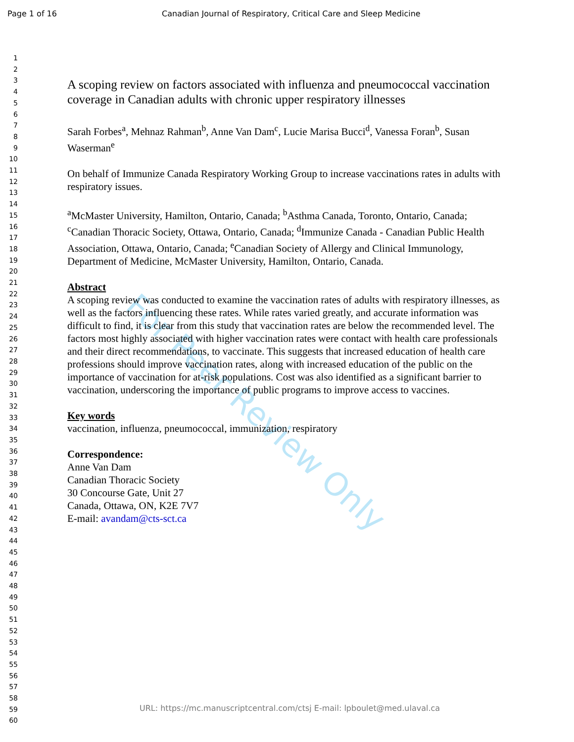Page 1 of 16 Canadian Journal of Respiratory, Critical Care and Sleep Medicine
1
2
3
4
5
6
7
8
9
10
11
12
13
14
15
16
17
18
19
20
21
22
23
24
25
26
27
28
29
30
31
32
33
34
35
36
37
38
39
40
41
42
43
44
45
46
47
48
49
50
51
52
53
54
55
56
57
58
59
60
A scoping review on factors associated with influenza and pneumococcal vaccination coverage in Canadian adults with chronic upper respiratory illnesses
Sarah Forbes<sup>a</sup>, Mehnaz Rahman<sup>b</sup>, Anne Van Dam<sup>c</sup>, Lucie Marisa Bucci<sup>d</sup>, Vanessa Foran<sup>b</sup>, Susan Waserman<sup>e</sup>
On behalf of Immunize Canada Respiratory Working Group to increase vaccinations rates in adults with respiratory issues.
<sup>a</sup> McMaster University, Hamilton, Ontario, Canada; <sup>b</sup>Asthma Canada, Toronto, Ontario, Canada; <sup>c</sup>Canadian Thoracic Society, Ottawa, Ontario, Canada; <sup>d</sup>Immunize Canada - Canadian Public Health Association, Ottawa, Ontario, Canada; <sup>e</sup>Canadian Society of Allergy and Clinical Immunology, Department of Medicine, McMaster University, Hamilton, Ontario, Canada.
Abstract
A scoping review was conducted to examine the vaccination rates of adults with respiratory illnesses, as well as the factors influencing these rates. While rates varied greatly, and accurate information was difficult to find, it is clear from this study that vaccination rates are below the recommended level. The factors most highly associated with higher vaccination rates were contact with health care professionals and their direct recommendations, to vaccinate. This suggests that increased education of health care professions should improve vaccination rates, along with increased education of the public on the importance of vaccination for at-risk populations. Cost was also identified as a significant barrier to vaccination, underscoring the importance of public programs to improve access to vaccines.
Key words
vaccination, influenza, pneumococcal, immunization, respiratory
Correspondence:
Anne Van Dam
Canadian Thoracic Society
30 Concourse Gate, Unit 27
Canada, Ottawa, ON, K2E 7V7
E-mail: avandam@cts-sct.ca
For Peer Review Only
URL: https://mc.manuscriptcentral.com/ctsj E-mail: lpboulet@med.ulaval.ca